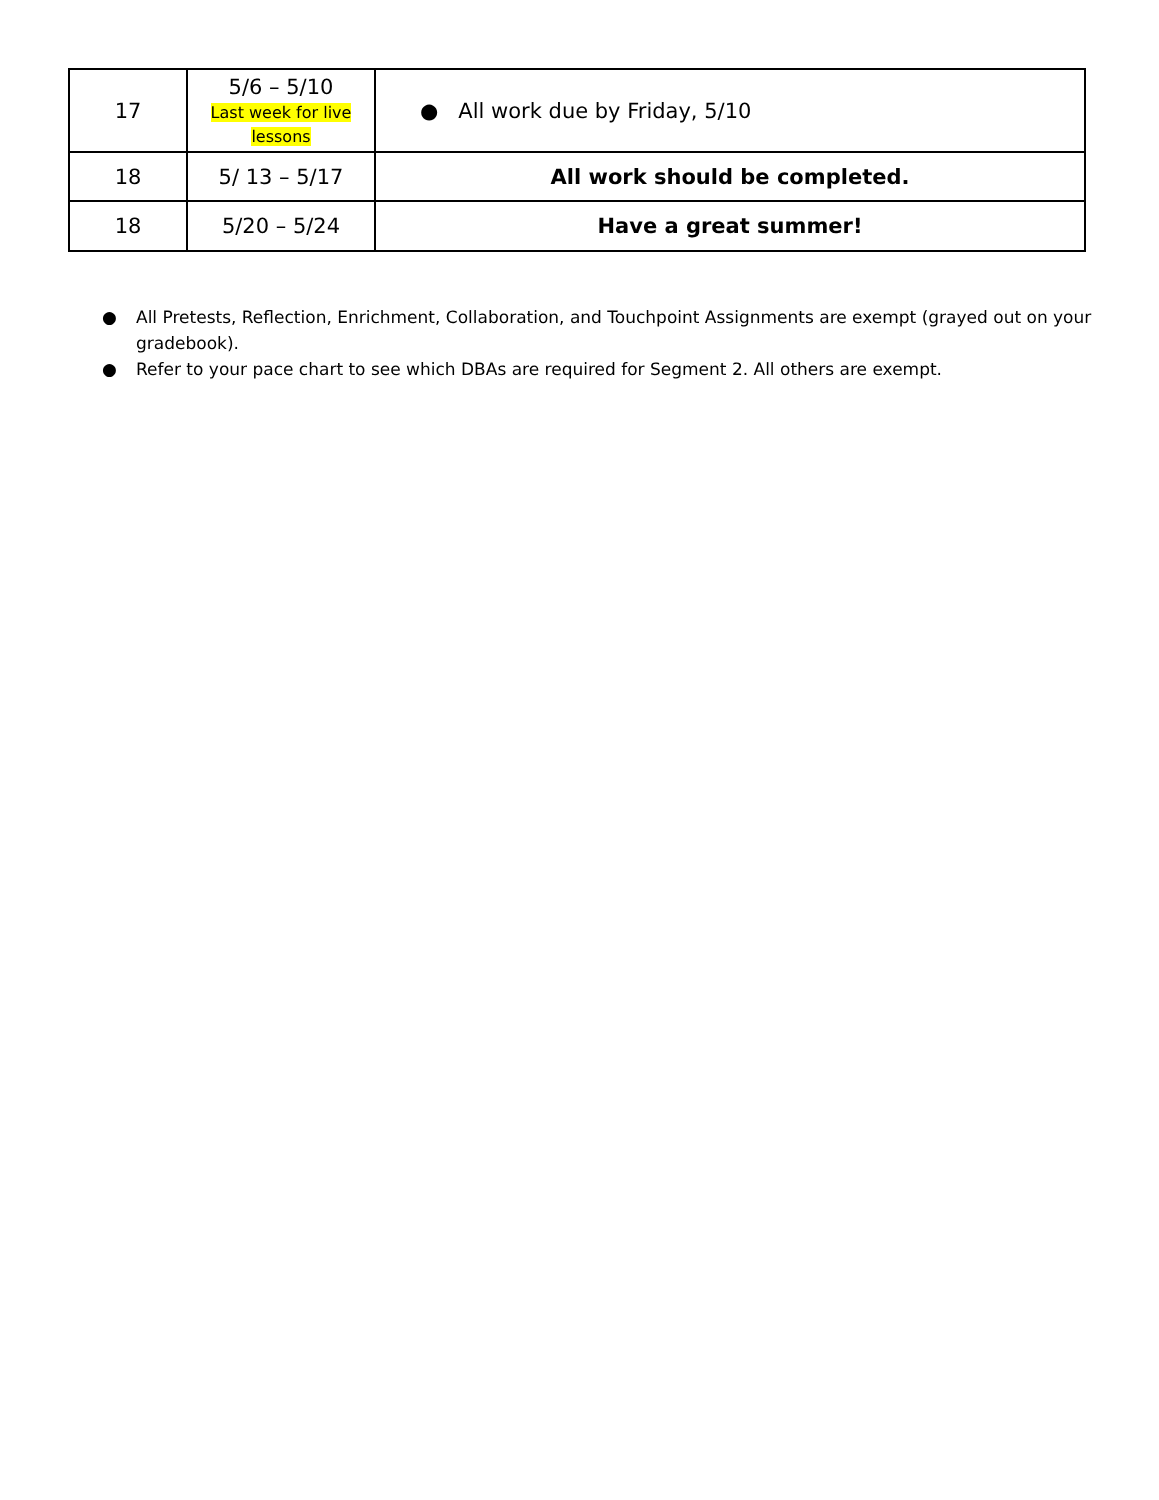| 17 | 5/6 – 5/10 Last week for live lessons | ● All work due by Friday, 5/10 |
| 18 | 5/ 13 – 5/17 | All work should be completed. |
| 18 | 5/20 – 5/24 | Have a great summer! |
● All Pretests, Reflection, Enrichment, Collaboration, and Touchpoint Assignments are exempt (grayed out on your gradebook).
● Refer to your pace chart to see which DBAs are required for Segment 2. All others are exempt.